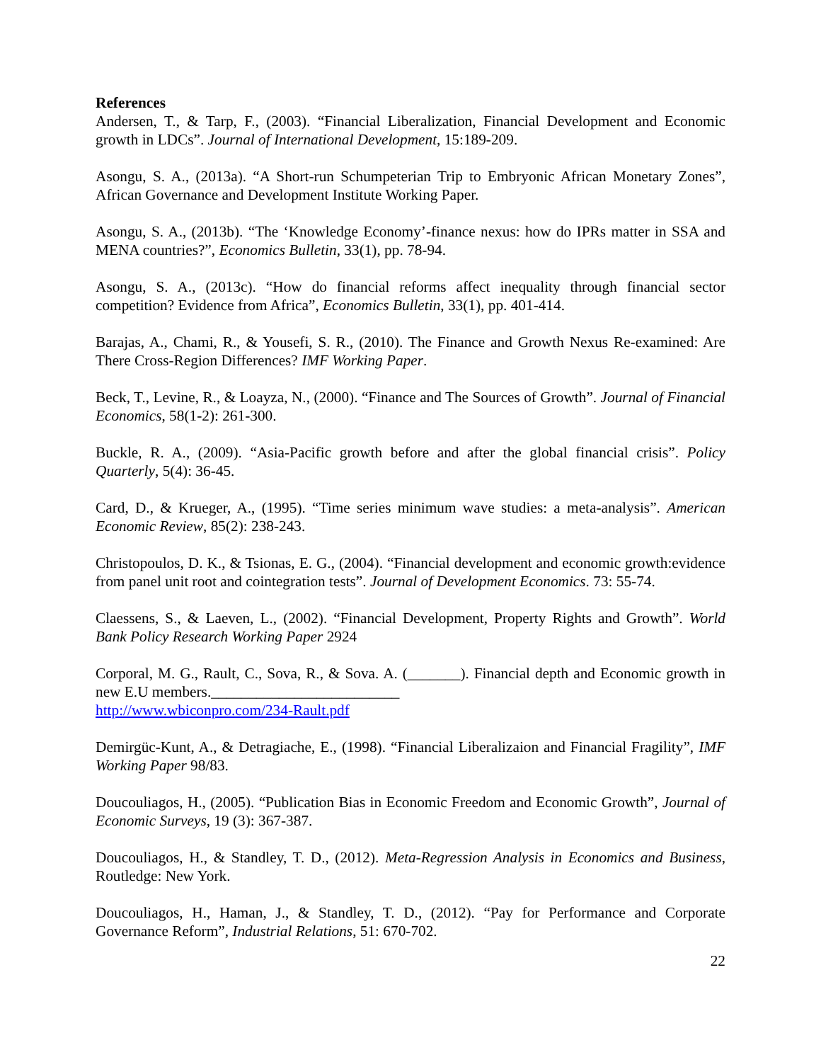References
Andersen, T., & Tarp, F., (2003). “Financial Liberalization, Financial Development and Economic growth in LDCs”. Journal of International Development, 15:189-209.
Asongu, S. A., (2013a). “A Short-run Schumpeterian Trip to Embryonic African Monetary Zones”, African Governance and Development Institute Working Paper.
Asongu, S. A., (2013b). “The ‘Knowledge Economy’-finance nexus: how do IPRs matter in SSA and MENA countries?”, Economics Bulletin, 33(1), pp. 78-94.
Asongu, S. A., (2013c). “How do financial reforms affect inequality through financial sector competition? Evidence from Africa”, Economics Bulletin, 33(1), pp. 401-414.
Barajas, A., Chami, R., & Yousefi, S. R., (2010). The Finance and Growth Nexus Re-examined: Are There Cross-Region Differences? IMF Working Paper.
Beck, T., Levine, R., & Loayza, N., (2000). “Finance and The Sources of Growth”. Journal of Financial Economics, 58(1-2): 261-300.
Buckle, R. A., (2009). “Asia-Pacific growth before and after the global financial crisis”. Policy Quarterly, 5(4): 36-45.
Card, D., & Krueger, A., (1995). “Time series minimum wave studies: a meta-analysis”. American Economic Review, 85(2): 238-243.
Christopoulos, D. K., & Tsionas, E. G., (2004). “Financial development and economic growth:evidence from panel unit root and cointegration tests”. Journal of Development Economics. 73: 55-74.
Claessens, S., & Laeven, L., (2002). “Financial Development, Property Rights and Growth”. World Bank Policy Research Working Paper 2924
Corporal, M. G., Rault, C., Sova, R., & Sova. A. (_______). Financial depth and Economic growth in new E.U members._________________________
http://www.wbiconpro.com/234-Rault.pdf
Demirgüc-Kunt, A., & Detragiache, E., (1998). “Financial Liberalizaion and Financial Fragility”, IMF Working Paper 98/83.
Doucouliagos, H., (2005). “Publication Bias in Economic Freedom and Economic Growth”, Journal of Economic Surveys, 19 (3): 367-387.
Doucouliagos, H., & Standley, T. D., (2012). Meta-Regression Analysis in Economics and Business, Routledge: New York.
Doucouliagos, H., Haman, J., & Standley, T. D., (2012). “Pay for Performance and Corporate Governance Reform”, Industrial Relations, 51: 670-702.
22